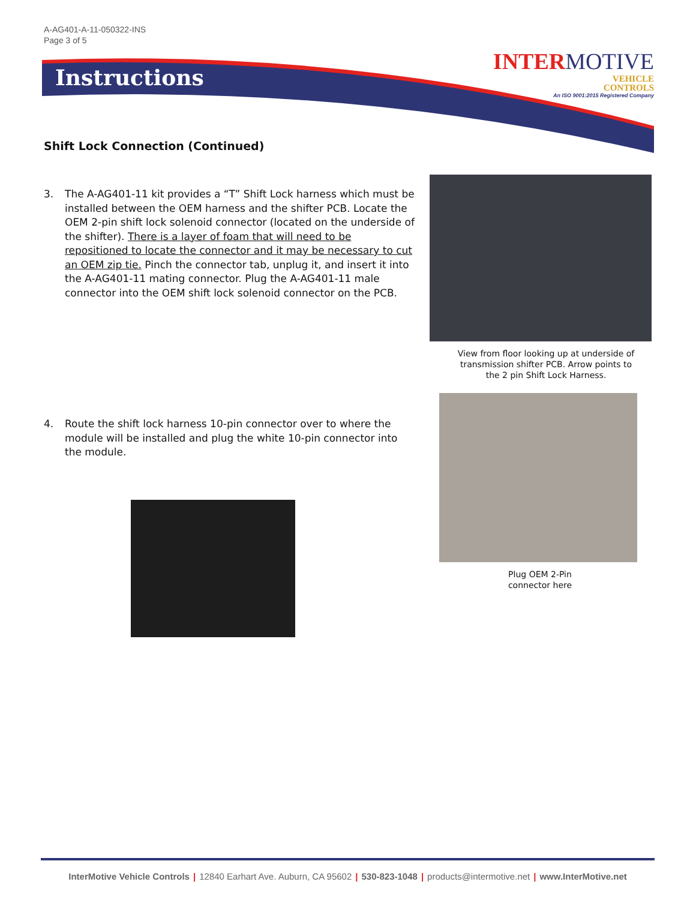A-AG401-A-11-050322-INS
Page 3 of 5
Instructions
INTERMOTIVE
VEHICLE
CONTROLS
An ISO 9001:2015 Registered Company
Shift Lock Connection (Continued)
3. The A-AG401-11 kit provides a “T” Shift Lock harness which must be installed between the OEM harness and the shifter PCB. Locate the OEM 2-pin shift lock solenoid connector (located on the underside of the shifter). There is a layer of foam that will need to be repositioned to locate the connector and it may be necessary to cut an OEM zip tie. Pinch the connector tab, unplug it, and insert it into the A-AG401-11 mating connector. Plug the A-AG401-11 male connector into the OEM shift lock solenoid connector on the PCB.
View from floor looking up at underside of transmission shifter PCB. Arrow points to the 2 pin Shift Lock Harness.
4. Route the shift lock harness 10-pin connector over to where the module will be installed and plug the white 10-pin connector into the module.
Plug OEM 2-Pin connector here
InterMotive Vehicle Controls | 12840 Earhart Ave. Auburn, CA 95602 | 530-823-1048 | products@intermotive.net | www.InterMotive.net